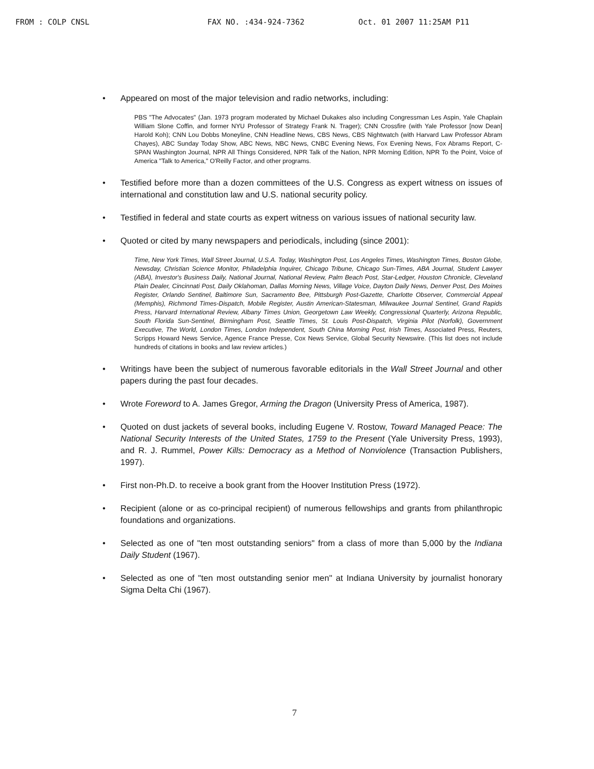FROM : COLP CNSL FAX NO. :434-924-7362 Oct. 01 2007 11:25AM P11
• Appeared on most of the major television and radio networks, including:
PBS "The Advocates" (Jan. 1973 program moderated by Michael Dukakes also including Congressman Les Aspin, Yale Chaplain William Slone Coffin, and former NYU Professor of Strategy Frank N. Trager); CNN Crossfire (with Yale Professor [now Dean] Harold Koh); CNN Lou Dobbs Moneyline, CNN Headline News, CBS News, CBS Nightwatch (with Harvard Law Professor Abram Chayes), ABC Sunday Today Show, ABC News, NBC News, CNBC Evening News, Fox Evening News, Fox Abrams Report, C-SPAN Washington Journal, NPR All Things Considered, NPR Talk of the Nation, NPR Morning Edition, NPR To the Point, Voice of America "Talk to America," O'Reilly Factor, and other programs.
• Testified before more than a dozen committees of the U.S. Congress as expert witness on issues of international and constitution law and U.S. national security policy.
• Testified in federal and state courts as expert witness on various issues of national security law.
• Quoted or cited by many newspapers and periodicals, including (since 2001):
Time, New York Times, Wall Street Journal, U.S.A. Today, Washington Post, Los Angeles Times, Washington Times, Boston Globe, Newsday, Christian Science Monitor, Philadelphia Inquirer, Chicago Tribune, Chicago Sun-Times, ABA Journal, Student Lawyer (ABA), Investor's Business Daily, National Journal, National Review, Palm Beach Post, Star-Ledger, Houston Chronicle, Cleveland Plain Dealer, Cincinnati Post, Daily Oklahoman, Dallas Morning News, Village Voice, Dayton Daily News, Denver Post, Des Moines Register, Orlando Sentinel, Baltimore Sun, Sacramento Bee, Pittsburgh Post-Gazette, Charlotte Observer, Commercial Appeal (Memphis), Richmond Times-Dispatch, Mobile Register, Austin American-Statesman, Milwaukee Journal Sentinel, Grand Rapids Press, Harvard International Review, Albany Times Union, Georgetown Law Weekly, Congressional Quarterly, Arizona Republic, South Florida Sun-Sentinel, Birmingham Post, Seattle Times, St. Louis Post-Dispatch, Virginia Pilot (Norfolk), Government Executive, The World, London Times, London Independent, South China Morning Post, Irish Times, Associated Press, Reuters, Scripps Howard News Service, Agence France Presse, Cox News Service, Global Security Newswire. (This list does not include hundreds of citations in books and law review articles.)
• Writings have been the subject of numerous favorable editorials in the Wall Street Journal and other papers during the past four decades.
• Wrote Foreword to A. James Gregor, Arming the Dragon (University Press of America, 1987).
• Quoted on dust jackets of several books, including Eugene V. Rostow, Toward Managed Peace: The National Security Interests of the United States, 1759 to the Present (Yale University Press, 1993), and R. J. Rummel, Power Kills: Democracy as a Method of Nonviolence (Transaction Publishers, 1997).
• First non-Ph.D. to receive a book grant from the Hoover Institution Press (1972).
• Recipient (alone or as co-principal recipient) of numerous fellowships and grants from philanthropic foundations and organizations.
• Selected as one of "ten most outstanding seniors" from a class of more than 5,000 by the Indiana Daily Student (1967).
• Selected as one of "ten most outstanding senior men" at Indiana University by journalist honorary Sigma Delta Chi (1967).
7